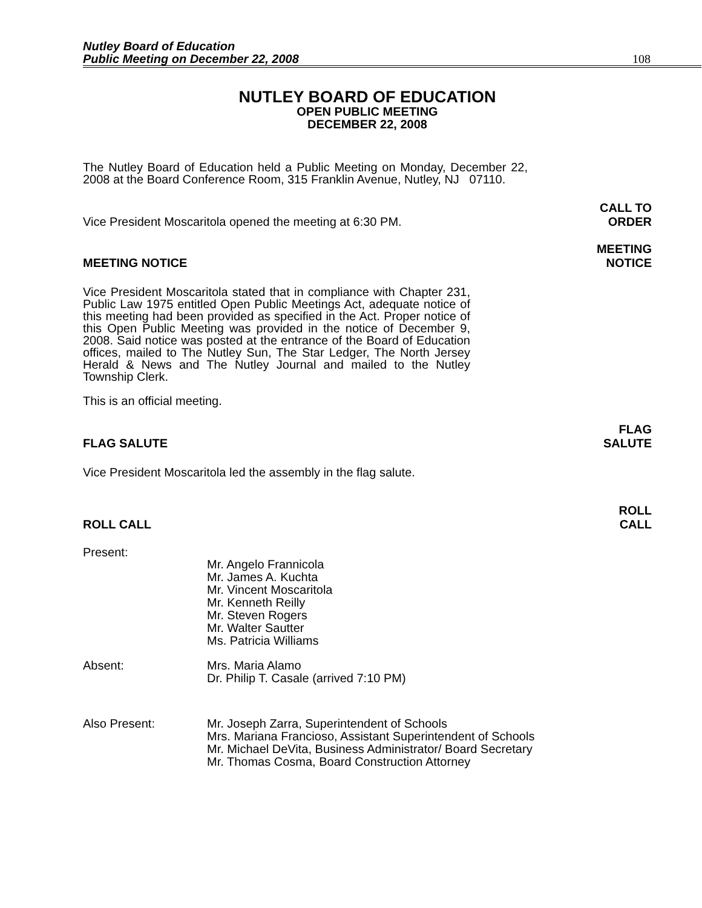Nutley Board of Education
Public Meeting on December 22, 2008
108
NUTLEY BOARD OF EDUCATION
OPEN PUBLIC MEETING
DECEMBER 22, 2008
The Nutley Board of Education held a Public Meeting on Monday, December 22, 2008 at the Board Conference Room, 315 Franklin Avenue, Nutley, NJ 07110.
Vice President Moscaritola opened the meeting at 6:30 PM. CALL TO
ORDER
MEETING NOTICE MEETING
NOTICE
Vice President Moscaritola stated that in compliance with Chapter 231, Public Law 1975 entitled Open Public Meetings Act, adequate notice of this meeting had been provided as specified in the Act. Proper notice of this Open Public Meeting was provided in the notice of December 9, 2008. Said notice was posted at the entrance of the Board of Education offices, mailed to The Nutley Sun, The Star Ledger, The North Jersey Herald & News and The Nutley Journal and mailed to the Nutley Township Clerk.
This is an official meeting.
FLAG SALUTE FLAG
SALUTE
Vice President Moscaritola led the assembly in the flag salute.
ROLL CALL ROLL
CALL
Present:
Mr. Angelo Frannicola
Mr. James A. Kuchta
Mr. Vincent Moscaritola
Mr. Kenneth Reilly
Mr. Steven Rogers
Mr. Walter Sautter
Ms. Patricia Williams
Absent:
Mrs. Maria Alamo
Dr. Philip T. Casale (arrived 7:10 PM)
Also Present:
Mr. Joseph Zarra, Superintendent of Schools
Mrs. Mariana Francioso, Assistant Superintendent of Schools
Mr. Michael DeVita, Business Administrator/ Board Secretary
Mr. Thomas Cosma, Board Construction Attorney